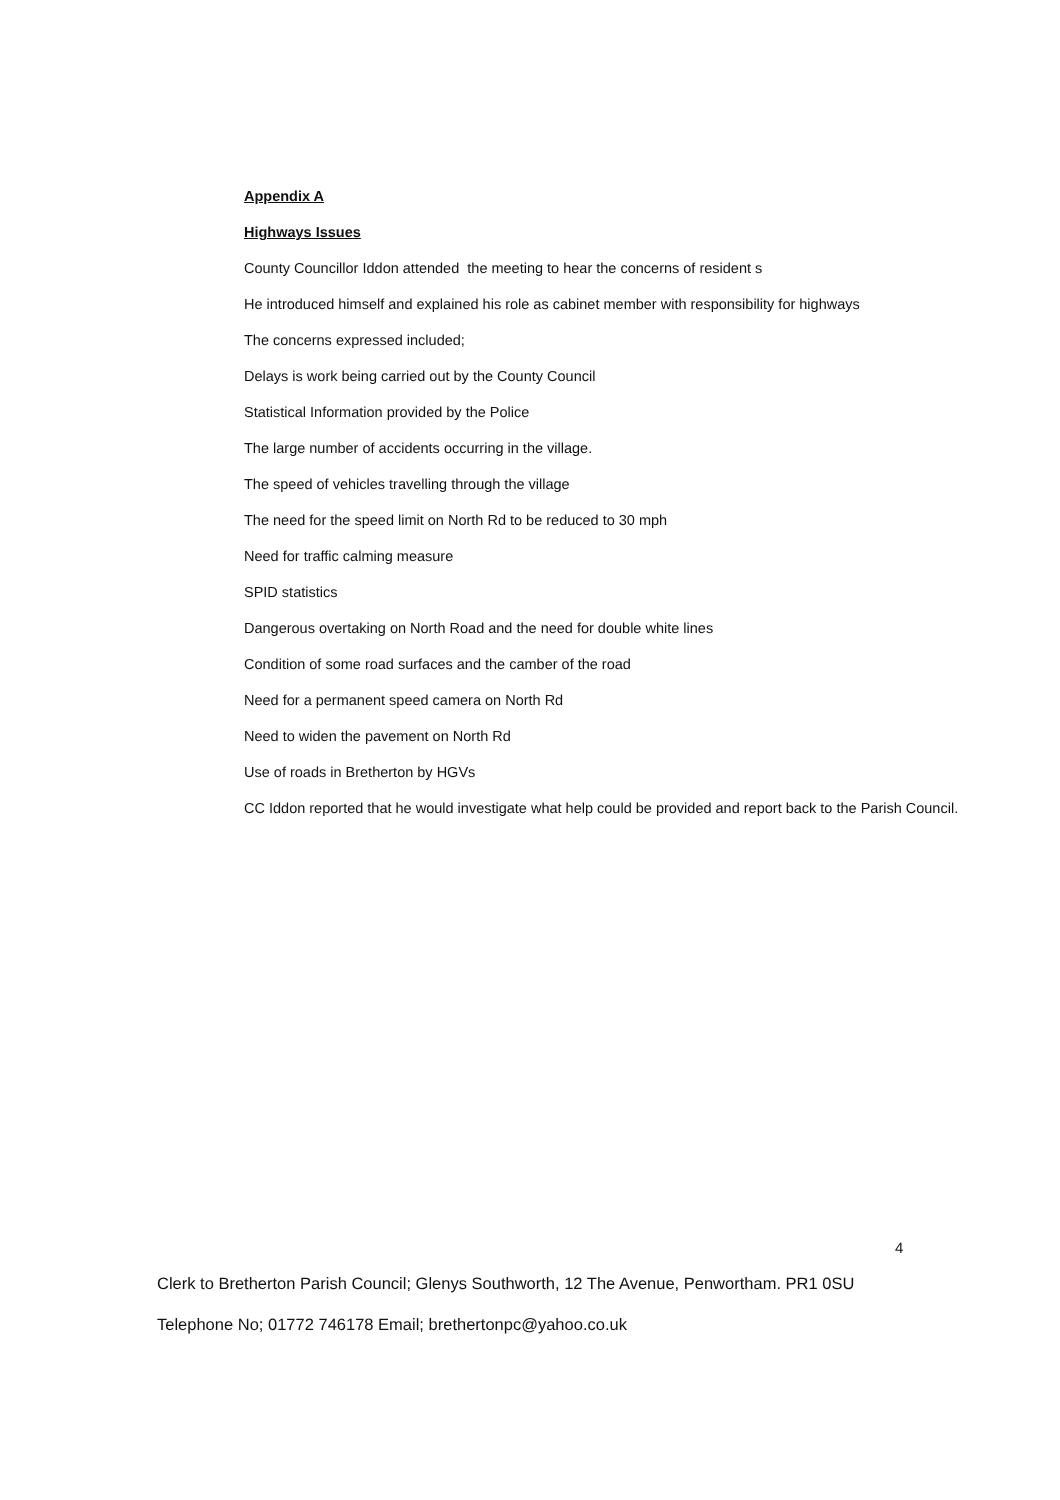Appendix A
Highways Issues
County Councillor Iddon attended the meeting to hear the concerns of resident s
He introduced himself and explained his role as cabinet member with responsibility for highways
The concerns expressed included;
Delays is work being carried out by the County Council
Statistical Information provided by the Police
The large number of accidents occurring in the village.
The speed of vehicles travelling through the village
The need for the speed limit on North Rd to be reduced to 30 mph
Need for traffic calming measure
SPID statistics
Dangerous overtaking on North Road and the need for double white lines
Condition of some road surfaces and the camber of the road
Need for a permanent speed camera on North Rd
Need to widen the pavement on North Rd
Use of roads in Bretherton by HGVs
CC Iddon reported that he would investigate what help could be provided and report back to the Parish Council.
4
Clerk to Bretherton Parish Council; Glenys Southworth, 12 The Avenue, Penwortham. PR1 0SU
Telephone No; 01772 746178 Email; brethertonpc@yahoo.co.uk